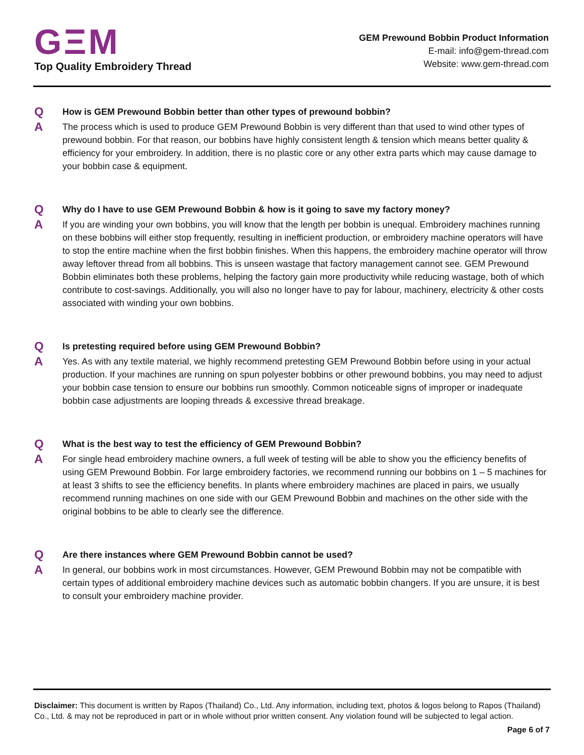GΞM
Top Quality Embroidery Thread
GEM Prewound Bobbin Product Information
E-mail: info@gem-thread.com
Website: www.gem-thread.com
Q
How is GEM Prewound Bobbin better than other types of prewound bobbin?
A
The process which is used to produce GEM Prewound Bobbin is very different than that used to wind other types of prewound bobbin. For that reason, our bobbins have highly consistent length & tension which means better quality & efficiency for your embroidery. In addition, there is no plastic core or any other extra parts which may cause damage to your bobbin case & equipment.
Q
Why do I have to use GEM Prewound Bobbin & how is it going to save my factory money?
A
If you are winding your own bobbins, you will know that the length per bobbin is unequal. Embroidery machines running on these bobbins will either stop frequently, resulting in inefficient production, or embroidery machine operators will have to stop the entire machine when the first bobbin finishes. When this happens, the embroidery machine operator will throw away leftover thread from all bobbins. This is unseen wastage that factory management cannot see. GEM Prewound Bobbin eliminates both these problems, helping the factory gain more productivity while reducing wastage, both of which contribute to cost-savings. Additionally, you will also no longer have to pay for labour, machinery, electricity & other costs associated with winding your own bobbins.
Q
Is pretesting required before using GEM Prewound Bobbin?
A
Yes. As with any textile material, we highly recommend pretesting GEM Prewound Bobbin before using in your actual production. If your machines are running on spun polyester bobbins or other prewound bobbins, you may need to adjust your bobbin case tension to ensure our bobbins run smoothly. Common noticeable signs of improper or inadequate bobbin case adjustments are looping threads & excessive thread breakage.
Q
What is the best way to test the efficiency of GEM Prewound Bobbin?
A
For single head embroidery machine owners, a full week of testing will be able to show you the efficiency benefits of using GEM Prewound Bobbin. For large embroidery factories, we recommend running our bobbins on 1 – 5 machines for at least 3 shifts to see the efficiency benefits. In plants where embroidery machines are placed in pairs, we usually recommend running machines on one side with our GEM Prewound Bobbin and machines on the other side with the original bobbins to be able to clearly see the difference.
Q
Are there instances where GEM Prewound Bobbin cannot be used?
A
In general, our bobbins work in most circumstances. However, GEM Prewound Bobbin may not be compatible with certain types of additional embroidery machine devices such as automatic bobbin changers. If you are unsure, it is best to consult your embroidery machine provider.
Disclaimer: This document is written by Rapos (Thailand) Co., Ltd. Any information, including text, photos & logos belong to Rapos (Thailand) Co., Ltd. & may not be reproduced in part or in whole without prior written consent. Any violation found will be subjected to legal action.
Page 6 of 7